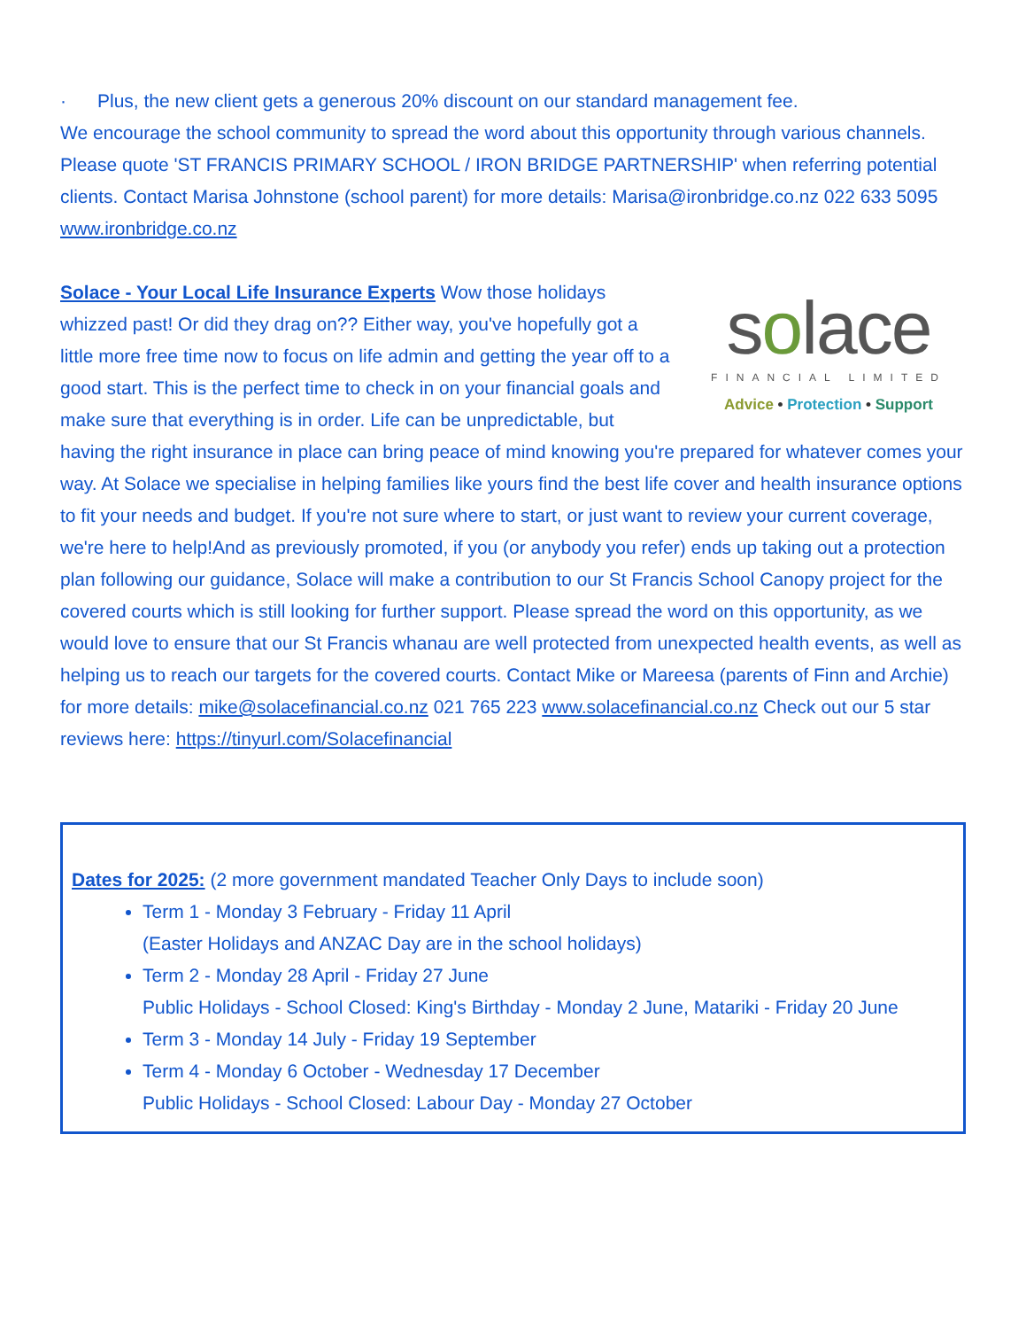· Plus, the new client gets a generous 20% discount on our standard management fee.
We encourage the school community to spread the word about this opportunity through various channels. Please quote 'ST FRANCIS PRIMARY SCHOOL / IRON BRIDGE PARTNERSHIP' when referring potential clients. Contact Marisa Johnstone (school parent) for more details: Marisa@ironbridge.co.nz 022 633 5095 www.ironbridge.co.nz
solace
FINANCIAL LIMITED
Advice • Protection • Support
Solace - Your Local Life Insurance Experts Wow those holidays whizzed past! Or did they drag on?? Either way, you've hopefully got a little more free time now to focus on life admin and getting the year off to a good start. This is the perfect time to check in on your financial goals and make sure that everything is in order. Life can be unpredictable, but having the right insurance in place can bring peace of mind knowing you're prepared for whatever comes your way. At Solace we specialise in helping families like yours find the best life cover and health insurance options to fit your needs and budget. If you're not sure where to start, or just want to review your current coverage, we're here to help!And as previously promoted, if you (or anybody you refer) ends up taking out a protection plan following our guidance, Solace will make a contribution to our St Francis School Canopy project for the covered courts which is still looking for further support. Please spread the word on this opportunity, as we would love to ensure that our St Francis whanau are well protected from unexpected health events, as well as helping us to reach our targets for the covered courts. Contact Mike or Mareesa (parents of Finn and Archie) for more details: mike@solacefinancial.co.nz 021 765 223 www.solacefinancial.co.nz Check out our 5 star reviews here: https://tinyurl.com/Solacefinancial
Dates for 2025: (2 more government mandated Teacher Only Days to include soon)
Term 1 - Monday 3 February - Friday 11 April
(Easter Holidays and ANZAC Day are in the school holidays)
Term 2 - Monday 28 April - Friday 27 June
Public Holidays - School Closed: King's Birthday - Monday 2 June, Matariki - Friday 20 June
Term 3 - Monday 14 July - Friday 19 September
Term 4 - Monday 6 October - Wednesday 17 December
Public Holidays - School Closed: Labour Day - Monday 27 October